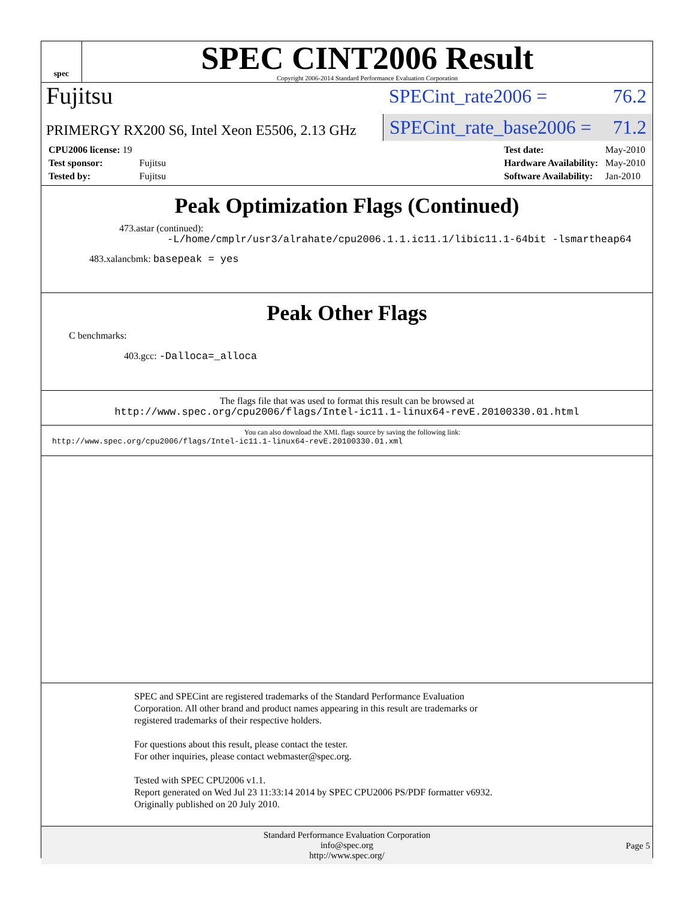spec
SPEC CINT2006 Result
Copyright 2006-2014 Standard Performance Evaluation Corporation
Fujitsu
PRIMERGY RX200 S6, Intel Xeon E5506, 2.13 GHz
SPECint_rate2006 = 76.2
SPECint_rate_base2006 = 71.2
| CPU2006 license: 19 | |
| Test sponsor: | Fujitsu |
| Tested by: | Fujitsu |
| Test date: | May-2010 |
| Hardware Availability: | May-2010 |
| Software Availability: | Jan-2010 |
Peak Optimization Flags (Continued)
473.astar (continued):
-L/home/cmplr/usr3/alrahate/cpu2006.1.1.ic11.1/libic11.1-64bit -lsmartheap64
483.xalancbmk: basepeak = yes
Peak Other Flags
C benchmarks:
403.gcc: -Dalloca=_alloca
The flags file that was used to format this result can be browsed at
http://www.spec.org/cpu2006/flags/Intel-ic11.1-linux64-revE.20100330.01.html
You can also download the XML flags source by saving the following link:
http://www.spec.org/cpu2006/flags/Intel-ic11.1-linux64-revE.20100330.01.xml
SPEC and SPECint are registered trademarks of the Standard Performance Evaluation Corporation. All other brand and product names appearing in this result are trademarks or registered trademarks of their respective holders.
For questions about this result, please contact the tester.
For other inquiries, please contact webmaster@spec.org.
Tested with SPEC CPU2006 v1.1.
Report generated on Wed Jul 23 11:33:14 2014 by SPEC CPU2006 PS/PDF formatter v6932.
Originally published on 20 July 2010.
Standard Performance Evaluation Corporation
info@spec.org
http://www.spec.org/
Page 5